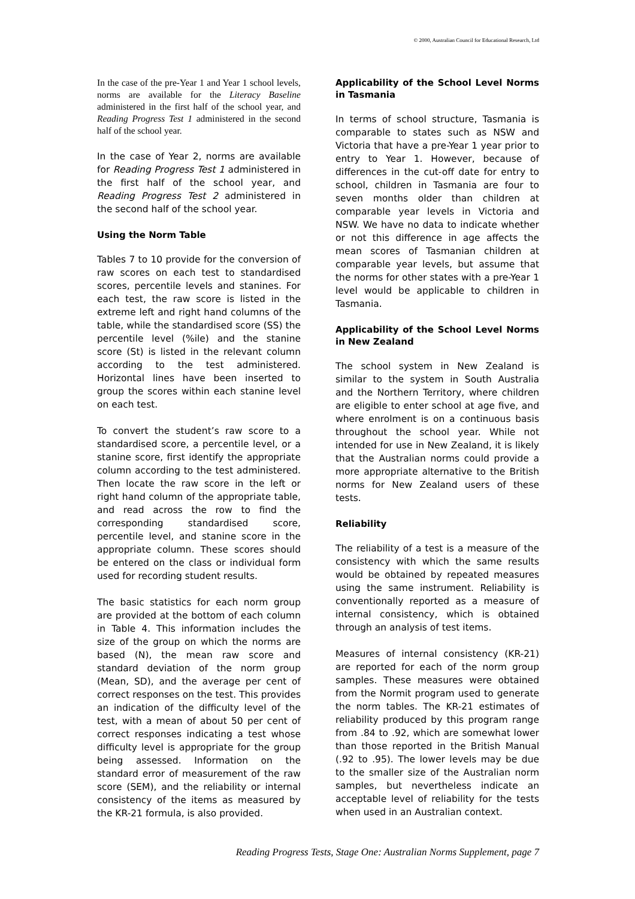© 2000, Australian Council for Educational Research, Ltd
In the case of the pre-Year 1 and Year 1 school levels, norms are available for the Literacy Baseline administered in the first half of the school year, and Reading Progress Test 1 administered in the second half of the school year.
In the case of Year 2, norms are available for Reading Progress Test 1 administered in the first half of the school year, and Reading Progress Test 2 administered in the second half of the school year.
Using the Norm Table
Tables 7 to 10 provide for the conversion of raw scores on each test to standardised scores, percentile levels and stanines. For each test, the raw score is listed in the extreme left and right hand columns of the table, while the standardised score (SS) the percentile level (%ile) and the stanine score (St) is listed in the relevant column according to the test administered. Horizontal lines have been inserted to group the scores within each stanine level on each test.
To convert the student’s raw score to a standardised score, a percentile level, or a stanine score, first identify the appropriate column according to the test administered. Then locate the raw score in the left or right hand column of the appropriate table, and read across the row to find the corresponding standardised score, percentile level, and stanine score in the appropriate column. These scores should be entered on the class or individual form used for recording student results.
The basic statistics for each norm group are provided at the bottom of each column in Table 4. This information includes the size of the group on which the norms are based (N), the mean raw score and standard deviation of the norm group (Mean, SD), and the average per cent of correct responses on the test. This provides an indication of the difficulty level of the test, with a mean of about 50 per cent of correct responses indicating a test whose difficulty level is appropriate for the group being assessed. Information on the standard error of measurement of the raw score (SEM), and the reliability or internal consistency of the items as measured by the KR-21 formula, is also provided.
Applicability of the School Level Norms in Tasmania
In terms of school structure, Tasmania is comparable to states such as NSW and Victoria that have a pre-Year 1 year prior to entry to Year 1. However, because of differences in the cut-off date for entry to school, children in Tasmania are four to seven months older than children at comparable year levels in Victoria and NSW. We have no data to indicate whether or not this difference in age affects the mean scores of Tasmanian children at comparable year levels, but assume that the norms for other states with a pre-Year 1 level would be applicable to children in Tasmania.
Applicability of the School Level Norms in New Zealand
The school system in New Zealand is similar to the system in South Australia and the Northern Territory, where children are eligible to enter school at age five, and where enrolment is on a continuous basis throughout the school year. While not intended for use in New Zealand, it is likely that the Australian norms could provide a more appropriate alternative to the British norms for New Zealand users of these tests.
Reliability
The reliability of a test is a measure of the consistency with which the same results would be obtained by repeated measures using the same instrument. Reliability is conventionally reported as a measure of internal consistency, which is obtained through an analysis of test items.
Measures of internal consistency (KR-21) are reported for each of the norm group samples. These measures were obtained from the Normit program used to generate the norm tables. The KR-21 estimates of reliability produced by this program range from .84 to .92, which are somewhat lower than those reported in the British Manual (.92 to .95). The lower levels may be due to the smaller size of the Australian norm samples, but nevertheless indicate an acceptable level of reliability for the tests when used in an Australian context.
Reading Progress Tests, Stage One: Australian Norms Supplement, page 7